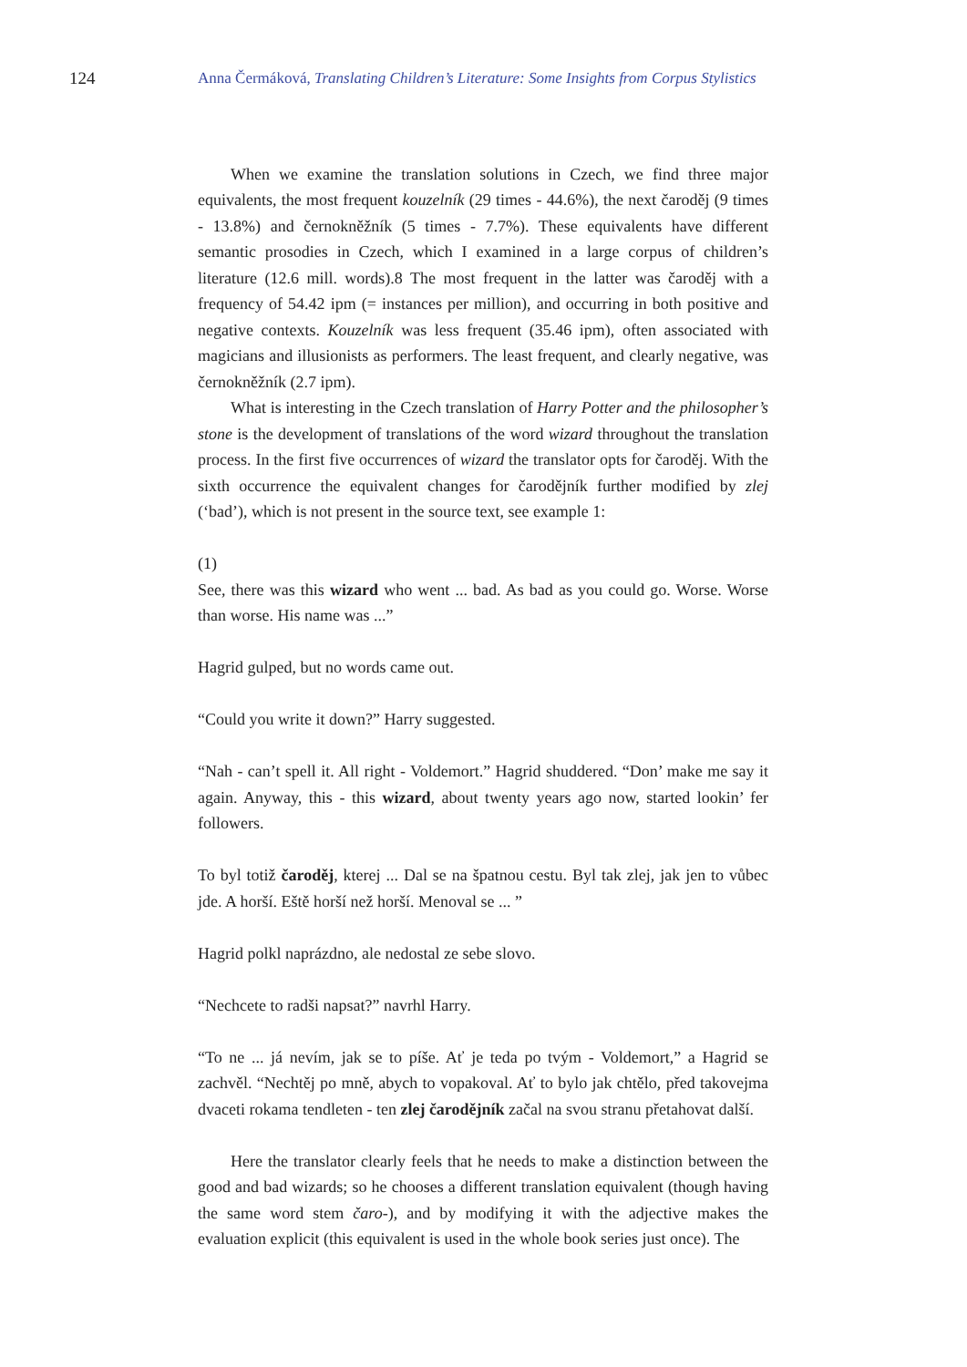124 Anna Čermáková, Translating Children’s Literature: Some Insights from Corpus Stylistics
When we examine the translation solutions in Czech, we find three major equivalents, the most frequent kouzelník (29 times - 44.6%), the next čaroděj (9 times - 13.8%) and černokněžník (5 times - 7.7%). These equivalents have different semantic prosodies in Czech, which I examined in a large corpus of children’s literature (12.6 mill. words).8 The most frequent in the latter was čaroděj with a frequency of 54.42 ipm (= instances per million), and occurring in both positive and negative contexts. Kouzelník was less frequent (35.46 ipm), often associated with magicians and illusionists as performers. The least frequent, and clearly negative, was černokněžník (2.7 ipm).
What is interesting in the Czech translation of Harry Potter and the philosopher’s stone is the development of translations of the word wizard throughout the translation process. In the first five occurrences of wizard the translator opts for čaroděj. With the sixth occurrence the equivalent changes for čarodějník further modified by zlej (‘bad’), which is not present in the source text, see example 1:
(1)
See, there was this wizard who went ... bad. As bad as you could go. Worse. Worse than worse. His name was ...”
Hagrid gulped, but no words came out.
“Could you write it down?” Harry suggested.
“Nah - can’t spell it. All right - Voldemort.” Hagrid shuddered. “Don’ make me say it again. Anyway, this - this wizard, about twenty years ago now, started lookin’ fer followers.
To byl totiž čaroděj, kterej ... Dal se na špatnou cestu. Byl tak zlej, jak jen to vůbec jde. A horší. Eště horší než horší. Menoval se ... ”
Hagrid polkl naprázdno, ale nedostal ze sebe slovo.
“Nechcete to radši napsat?” navrhl Harry.
“To ne ... já nevím, jak se to píše. Ať je teda po tvým - Voldemort,” a Hagrid se zachvěl. “Nechtěj po mně, abych to vopakoval. Ať to bylo jak chtělo, před takovejma dvaceti rokama tendleten - ten zlej čarodějník začal na svou stranu přetahovat další.
Here the translator clearly feels that he needs to make a distinction between the good and bad wizards; so he chooses a different translation equivalent (though having the same word stem čaro-), and by modifying it with the adjective makes the evaluation explicit (this equivalent is used in the whole book series just once). The